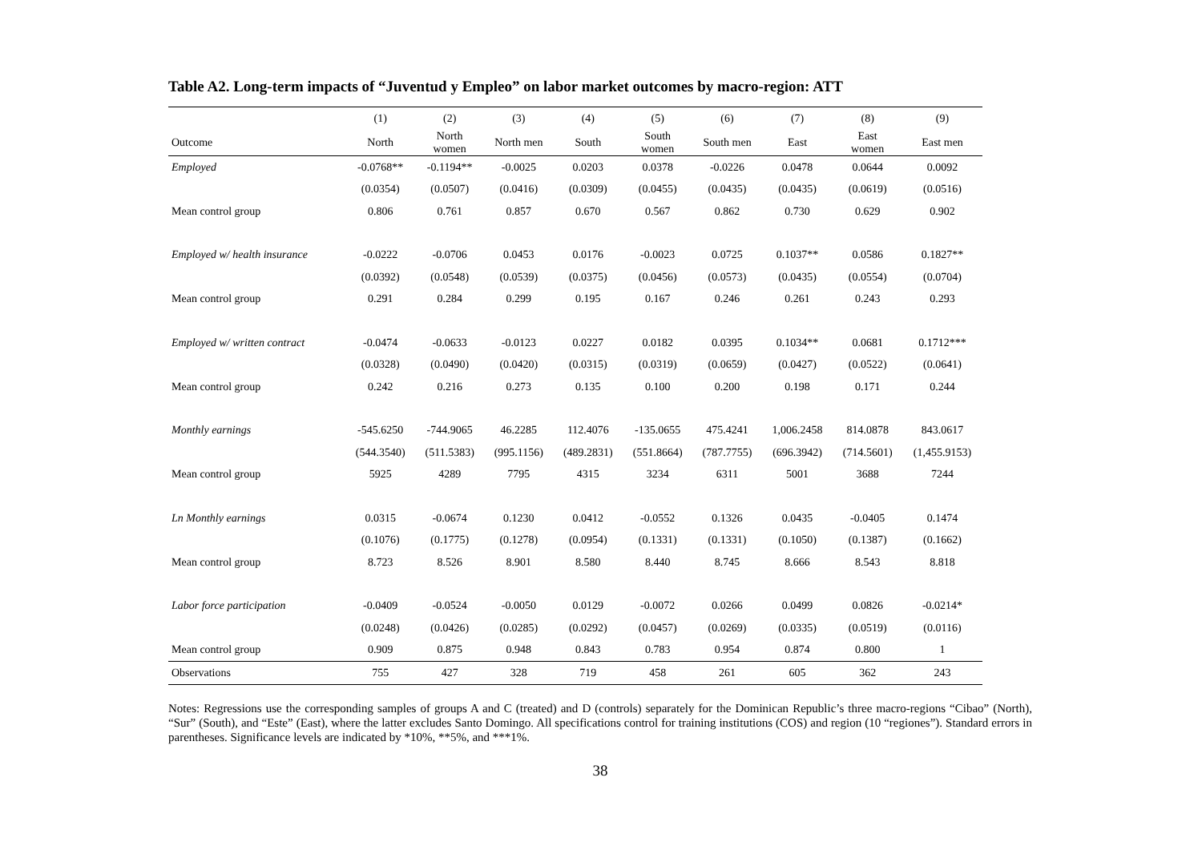Table A2. Long-term impacts of “Juventud y Empleo” on labor market outcomes by macro-region: ATT
| | (1) | (2) | (3) | (4) | (5) | (6) | (7) | (8) | (9) |
| --- | --- | --- | --- | --- | --- | --- | --- | --- | --- |
| Outcome | North | North women | North men | South | South women | South men | East | East women | East men |
| Employed | -0.0768** | -0.1194** | -0.0025 | 0.0203 | 0.0378 | -0.0226 | 0.0478 | 0.0644 | 0.0092 |
| | (0.0354) | (0.0507) | (0.0416) | (0.0309) | (0.0455) | (0.0435) | (0.0435) | (0.0619) | (0.0516) |
| Mean control group | 0.806 | 0.761 | 0.857 | 0.670 | 0.567 | 0.862 | 0.730 | 0.629 | 0.902 |
| Employed w/ health insurance | -0.0222 | -0.0706 | 0.0453 | 0.0176 | -0.0023 | 0.0725 | 0.1037** | 0.0586 | 0.1827** |
| | (0.0392) | (0.0548) | (0.0539) | (0.0375) | (0.0456) | (0.0573) | (0.0435) | (0.0554) | (0.0704) |
| Mean control group | 0.291 | 0.284 | 0.299 | 0.195 | 0.167 | 0.246 | 0.261 | 0.243 | 0.293 |
| Employed w/ written contract | -0.0474 | -0.0633 | -0.0123 | 0.0227 | 0.0182 | 0.0395 | 0.1034** | 0.0681 | 0.1712*** |
| | (0.0328) | (0.0490) | (0.0420) | (0.0315) | (0.0319) | (0.0659) | (0.0427) | (0.0522) | (0.0641) |
| Mean control group | 0.242 | 0.216 | 0.273 | 0.135 | 0.100 | 0.200 | 0.198 | 0.171 | 0.244 |
| Monthly earnings | -545.6250 | -744.9065 | 46.2285 | 112.4076 | -135.0655 | 475.4241 | 1,006.2458 | 814.0878 | 843.0617 |
| | (544.3540) | (511.5383) | (995.1156) | (489.2831) | (551.8664) | (787.7755) | (696.3942) | (714.5601) | (1,455.9153) |
| Mean control group | 5925 | 4289 | 7795 | 4315 | 3234 | 6311 | 5001 | 3688 | 7244 |
| Ln Monthly earnings | 0.0315 | -0.0674 | 0.1230 | 0.0412 | -0.0552 | 0.1326 | 0.0435 | -0.0405 | 0.1474 |
| | (0.1076) | (0.1775) | (0.1278) | (0.0954) | (0.1331) | (0.1331) | (0.1050) | (0.1387) | (0.1662) |
| Mean control group | 8.723 | 8.526 | 8.901 | 8.580 | 8.440 | 8.745 | 8.666 | 8.543 | 8.818 |
| Labor force participation | -0.0409 | -0.0524 | -0.0050 | 0.0129 | -0.0072 | 0.0266 | 0.0499 | 0.0826 | -0.0214* |
| | (0.0248) | (0.0426) | (0.0285) | (0.0292) | (0.0457) | (0.0269) | (0.0335) | (0.0519) | (0.0116) |
| Mean control group | 0.909 | 0.875 | 0.948 | 0.843 | 0.783 | 0.954 | 0.874 | 0.800 | 1 |
| Observations | 755 | 427 | 328 | 719 | 458 | 261 | 605 | 362 | 243 |
Notes: Regressions use the corresponding samples of groups A and C (treated) and D (controls) separately for the Dominican Republic’s three macro-regions “Cibao” (North), “Sur” (South), and “Este” (East), where the latter excludes Santo Domingo. All specifications control for training institutions (COS) and region (10 “regiones”). Standard errors in parentheses. Significance levels are indicated by *10%, **5%, and ***1%.
38